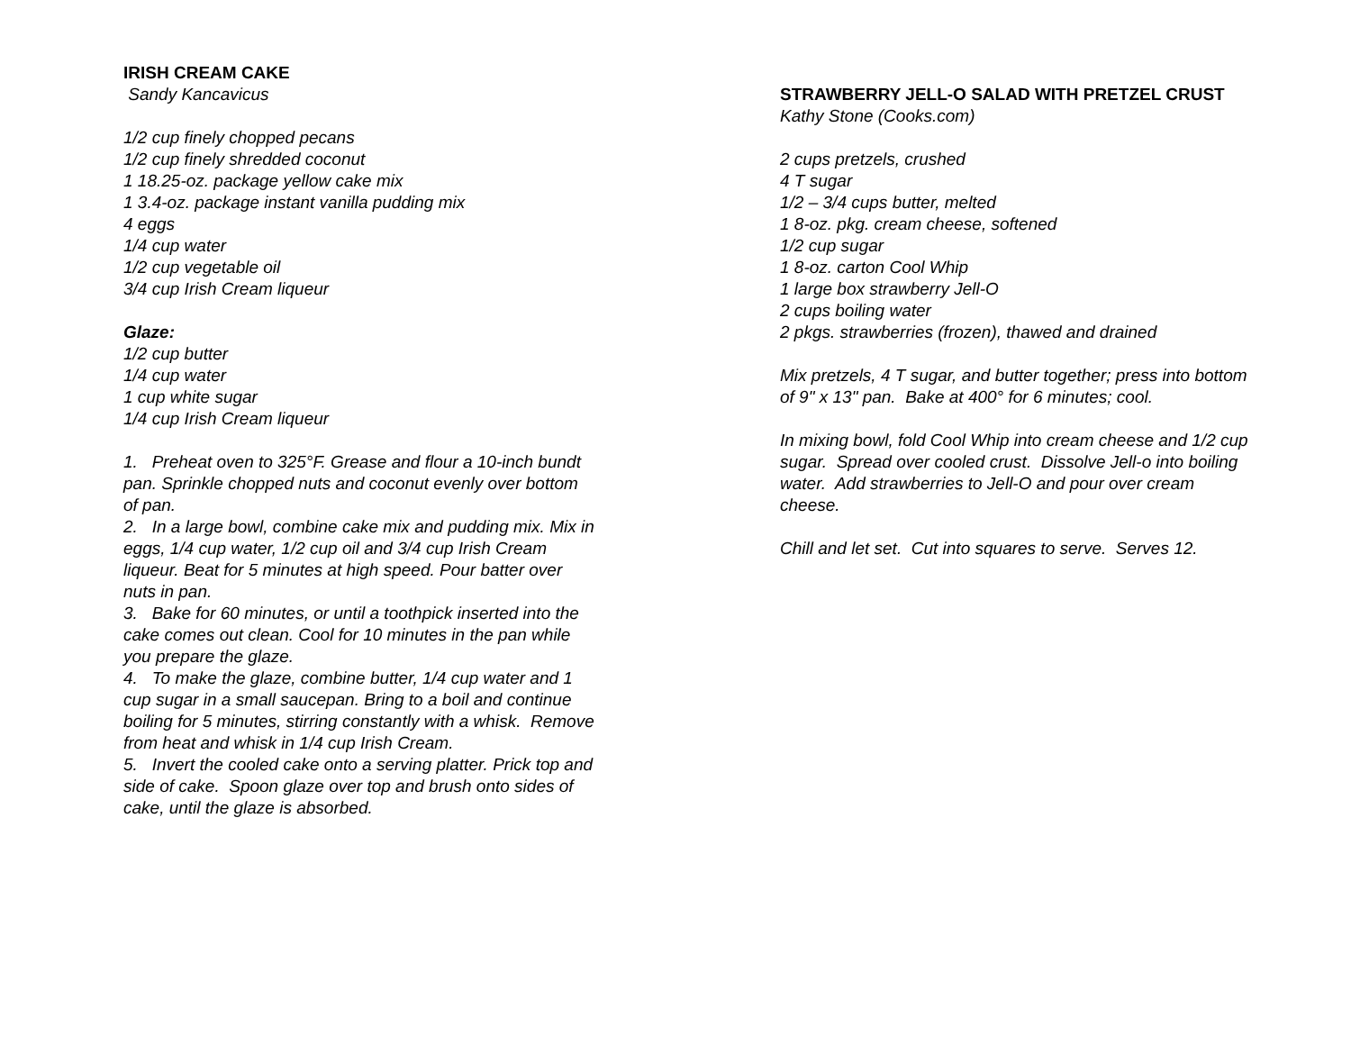IRISH CREAM CAKE
Sandy Kancavicus
1/2 cup finely chopped pecans
1/2 cup finely shredded coconut
1 18.25-oz. package yellow cake mix
1 3.4-oz. package instant vanilla pudding mix
4 eggs
1/4 cup water
1/2 cup vegetable oil
3/4 cup Irish Cream liqueur
Glaze:
1/2 cup butter
1/4 cup water
1 cup white sugar
1/4 cup Irish Cream liqueur
1. Preheat oven to 325°F. Grease and flour a 10-inch bundt pan. Sprinkle chopped nuts and coconut evenly over bottom of pan.
2. In a large bowl, combine cake mix and pudding mix. Mix in eggs, 1/4 cup water, 1/2 cup oil and 3/4 cup Irish Cream liqueur. Beat for 5 minutes at high speed. Pour batter over nuts in pan.
3. Bake for 60 minutes, or until a toothpick inserted into the cake comes out clean. Cool for 10 minutes in the pan while you prepare the glaze.
4. To make the glaze, combine butter, 1/4 cup water and 1 cup sugar in a small saucepan. Bring to a boil and continue boiling for 5 minutes, stirring constantly with a whisk. Remove from heat and whisk in 1/4 cup Irish Cream.
5. Invert the cooled cake onto a serving platter. Prick top and side of cake. Spoon glaze over top and brush onto sides of cake, until the glaze is absorbed.
STRAWBERRY JELL-O SALAD WITH PRETZEL CRUST
Kathy Stone (Cooks.com)
2 cups pretzels, crushed
4 T sugar
1/2 – 3/4 cups butter, melted
1 8-oz. pkg. cream cheese, softened
1/2 cup sugar
1 8-oz. carton Cool Whip
1 large box strawberry Jell-O
2 cups boiling water
2 pkgs. strawberries (frozen), thawed and drained
Mix pretzels, 4 T sugar, and butter together; press into bottom of 9" x 13" pan. Bake at 400° for 6 minutes; cool.
In mixing bowl, fold Cool Whip into cream cheese and 1/2 cup sugar. Spread over cooled crust. Dissolve Jell-o into boiling water. Add strawberries to Jell-O and pour over cream cheese.
Chill and let set. Cut into squares to serve. Serves 12.